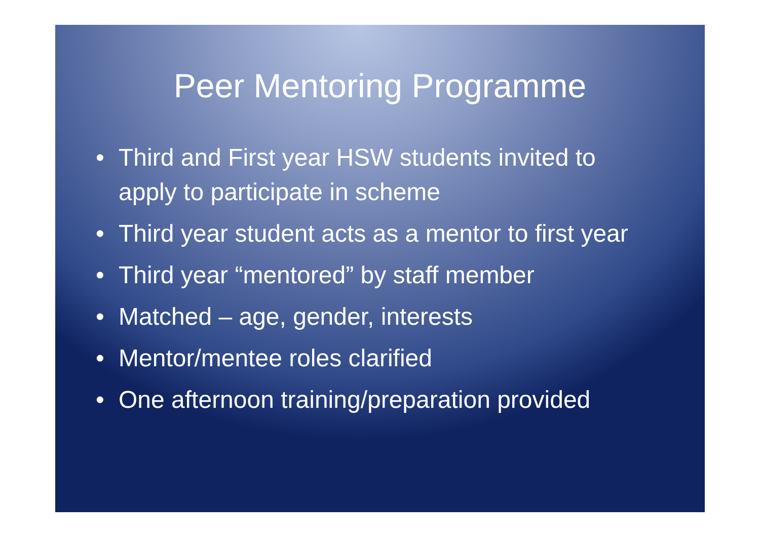Peer Mentoring Programme
• Third and First year HSW students invited to apply to participate in scheme
• Third year student acts as a mentor to first year
• Third year “mentored” by staff member
• Matched – age, gender, interests
• Mentor/mentee roles clarified
• One afternoon training/preparation provided